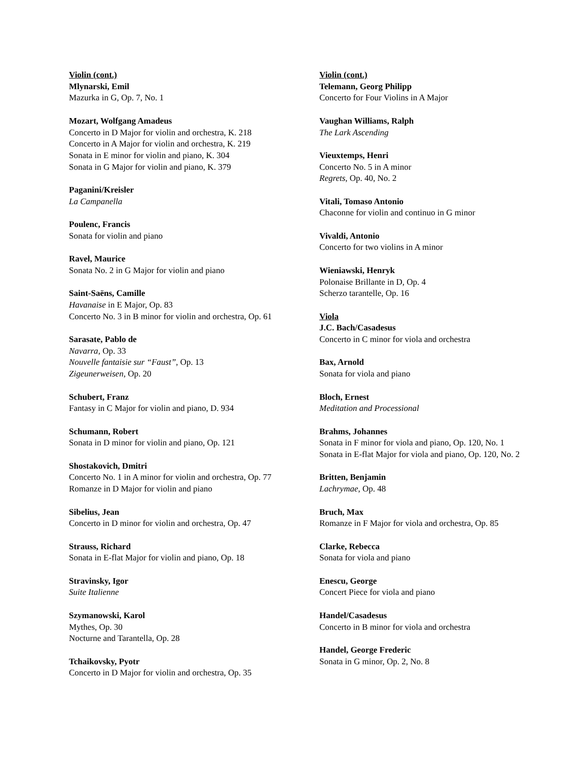Violin (cont.)
Mlynarski, Emil
Mazurka in G, Op. 7, No. 1
Mozart, Wolfgang Amadeus
Concerto in D Major for violin and orchestra, K. 218
Concerto in A Major for violin and orchestra, K. 219
Sonata in E minor for violin and piano, K. 304
Sonata in G Major for violin and piano, K. 379
Paganini/Kreisler
La Campanella
Poulenc, Francis
Sonata for violin and piano
Ravel, Maurice
Sonata No. 2 in G Major for violin and piano
Saint-Saëns, Camille
Havanaise in E Major, Op. 83
Concerto No. 3 in B minor for violin and orchestra, Op. 61
Sarasate, Pablo de
Navarra, Op. 33
Nouvelle fantaisie sur “Faust”, Op. 13
Zigeunerweisen, Op. 20
Schubert, Franz
Fantasy in C Major for violin and piano, D. 934
Schumann, Robert
Sonata in D minor for violin and piano, Op. 121
Shostakovich, Dmitri
Concerto No. 1 in A minor for violin and orchestra, Op. 77
Romanze in D Major for violin and piano
Sibelius, Jean
Concerto in D minor for violin and orchestra, Op. 47
Strauss, Richard
Sonata in E-flat Major for violin and piano, Op. 18
Stravinsky, Igor
Suite Italienne
Szymanowski, Karol
Mythes, Op. 30
Nocturne and Tarantella, Op. 28
Tchaikovsky, Pyotr
Concerto in D Major for violin and orchestra, Op. 35
Violin (cont.)
Telemann, Georg Philipp
Concerto for Four Violins in A Major
Vaughan Williams, Ralph
The Lark Ascending
Vieuxtemps, Henri
Concerto No. 5 in A minor
Regrets, Op. 40, No. 2
Vitali, Tomaso Antonio
Chaconne for violin and continuo in G minor
Vivaldi, Antonio
Concerto for two violins in A minor
Wieniawski, Henryk
Polonaise Brillante in D, Op. 4
Scherzo tarantelle, Op. 16
Viola
J.C. Bach/Casadesus
Concerto in C minor for viola and orchestra
Bax, Arnold
Sonata for viola and piano
Bloch, Ernest
Meditation and Processional
Brahms, Johannes
Sonata in F minor for viola and piano, Op. 120, No. 1
Sonata in E-flat Major for viola and piano, Op. 120, No. 2
Britten, Benjamin
Lachrymae, Op. 48
Bruch, Max
Romanze in F Major for viola and orchestra, Op. 85
Clarke, Rebecca
Sonata for viola and piano
Enescu, George
Concert Piece for viola and piano
Handel/Casadesus
Concerto in B minor for viola and orchestra
Handel, George Frederic
Sonata in G minor, Op. 2, No. 8